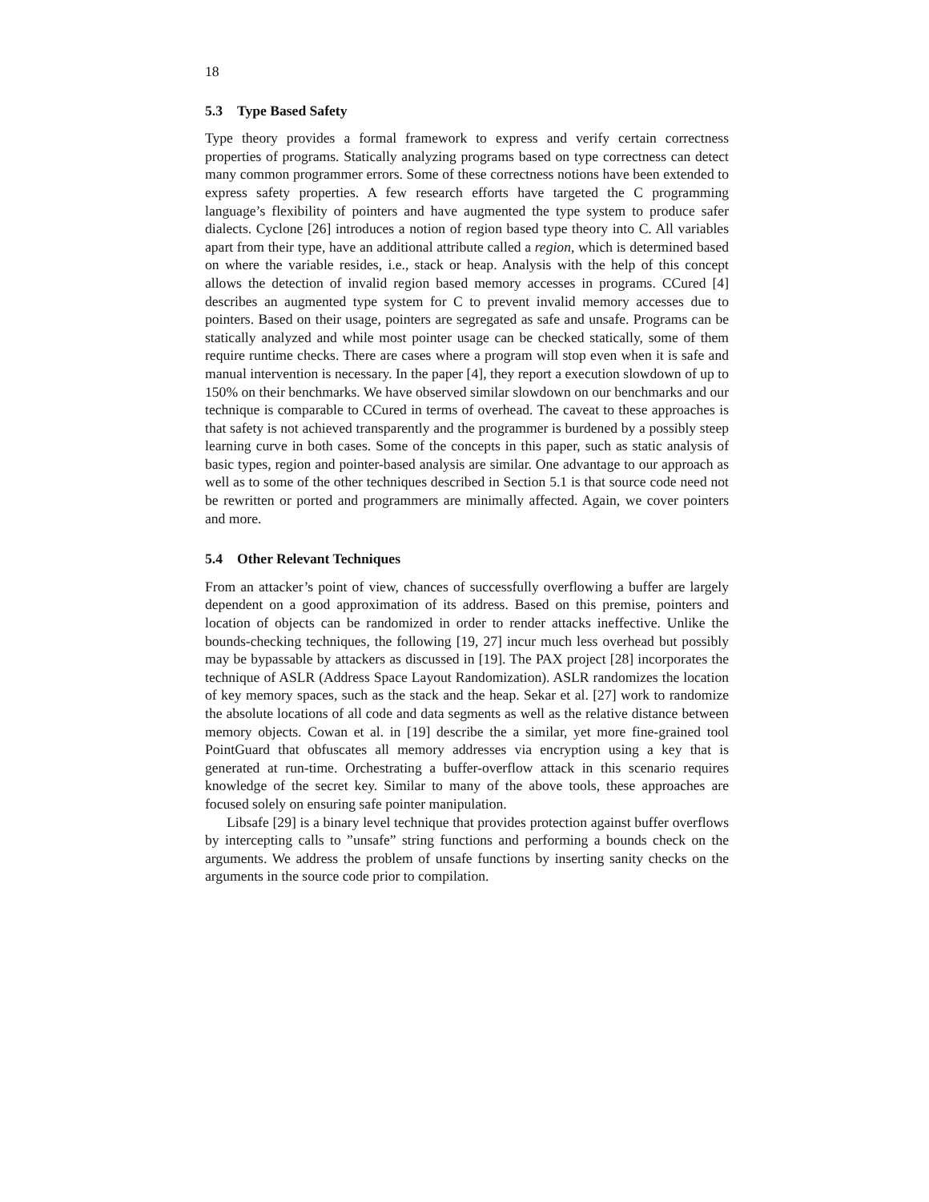18
5.3 Type Based Safety
Type theory provides a formal framework to express and verify certain correctness properties of programs. Statically analyzing programs based on type correctness can detect many common programmer errors. Some of these correctness notions have been extended to express safety properties. A few research efforts have targeted the C programming language’s flexibility of pointers and have augmented the type system to produce safer dialects. Cyclone [26] introduces a notion of region based type theory into C. All variables apart from their type, have an additional attribute called a region, which is determined based on where the variable resides, i.e., stack or heap. Analysis with the help of this concept allows the detection of invalid region based memory accesses in programs. CCured [4] describes an augmented type system for C to prevent invalid memory accesses due to pointers. Based on their usage, pointers are segregated as safe and unsafe. Programs can be statically analyzed and while most pointer usage can be checked statically, some of them require runtime checks. There are cases where a program will stop even when it is safe and manual intervention is necessary. In the paper [4], they report a execution slowdown of up to 150% on their benchmarks. We have observed similar slowdown on our benchmarks and our technique is comparable to CCured in terms of overhead. The caveat to these approaches is that safety is not achieved transparently and the programmer is burdened by a possibly steep learning curve in both cases. Some of the concepts in this paper, such as static analysis of basic types, region and pointer-based analysis are similar. One advantage to our approach as well as to some of the other techniques described in Section 5.1 is that source code need not be rewritten or ported and programmers are minimally affected. Again, we cover pointers and more.
5.4 Other Relevant Techniques
From an attacker’s point of view, chances of successfully overflowing a buffer are largely dependent on a good approximation of its address. Based on this premise, pointers and location of objects can be randomized in order to render attacks ineffective. Unlike the bounds-checking techniques, the following [19, 27] incur much less overhead but possibly may be bypassable by attackers as discussed in [19]. The PAX project [28] incorporates the technique of ASLR (Address Space Layout Randomization). ASLR randomizes the location of key memory spaces, such as the stack and the heap. Sekar et al. [27] work to randomize the absolute locations of all code and data segments as well as the relative distance between memory objects. Cowan et al. in [19] describe the a similar, yet more fine-grained tool PointGuard that obfuscates all memory addresses via encryption using a key that is generated at run-time. Orchestrating a buffer-overflow attack in this scenario requires knowledge of the secret key. Similar to many of the above tools, these approaches are focused solely on ensuring safe pointer manipulation.
Libsafe [29] is a binary level technique that provides protection against buffer overflows by intercepting calls to ”unsafe” string functions and performing a bounds check on the arguments. We address the problem of unsafe functions by inserting sanity checks on the arguments in the source code prior to compilation.